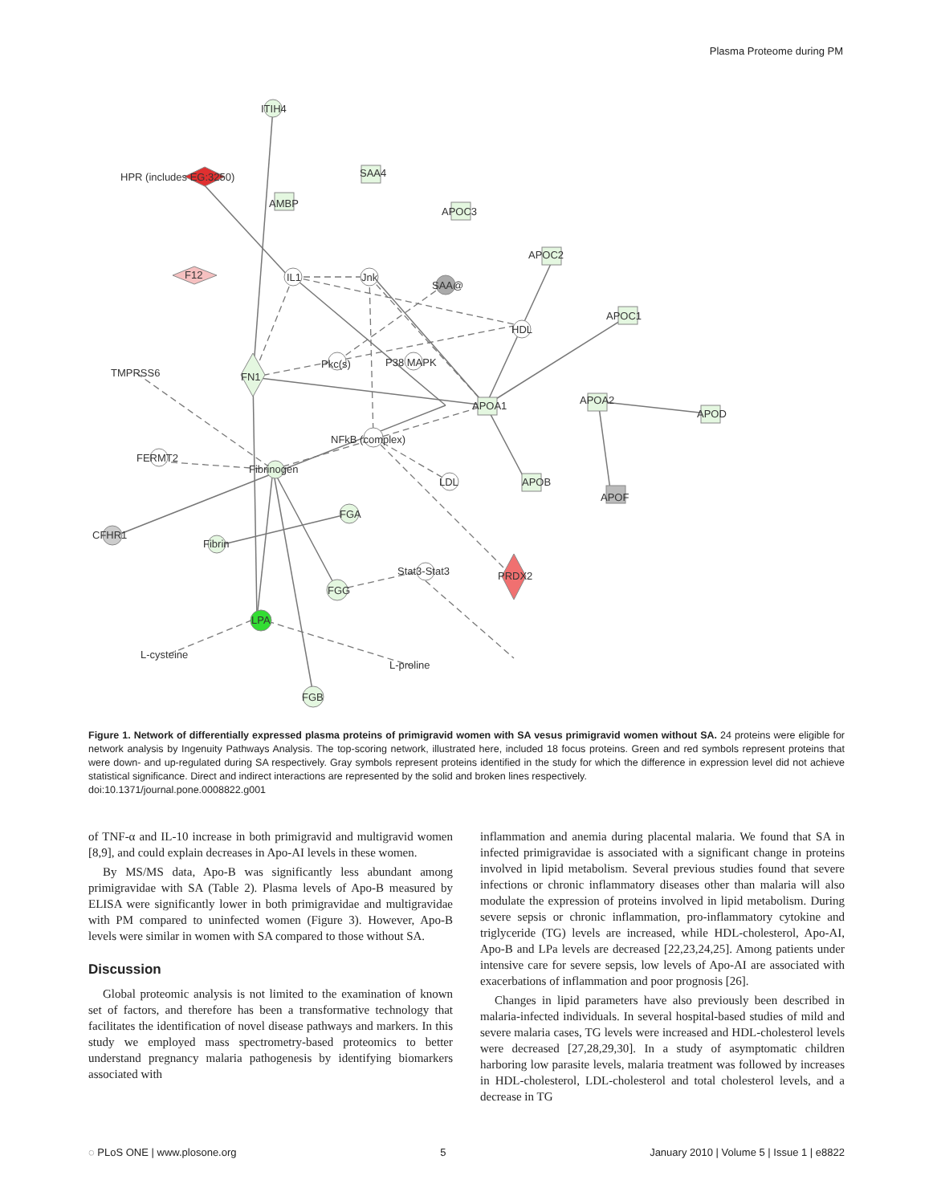Plasma Proteome during PM
ITIH4
HPR (includes EG:3250)
AMBP
SAA4
APOC3
F12
IL1
Jnk
SAA@
APOC2
APOC1
HDL
Pkc(s)
P38 MAPK
TMPRSS6
FN1
APOA1
APOA2
APOD
NFkB (complex)
FERMT2
Fibrinogen
LDL
APOB
APOF
FGA
CFHR1
Fibrin
FGG
Stat3-Stat3
PRDX2
LPA
L-cysteine
L-proline
FGB
Figure 1. Network of differentially expressed plasma proteins of primigravid women with SA vesus primigravid women without SA. 24 proteins were eligible for network analysis by Ingenuity Pathways Analysis. The top-scoring network, illustrated here, included 18 focus proteins. Green and red symbols represent proteins that were down- and up-regulated during SA respectively. Gray symbols represent proteins identified in the study for which the difference in expression level did not achieve statistical significance. Direct and indirect interactions are represented by the solid and broken lines respectively.
doi:10.1371/journal.pone.0008822.g001
of TNF-α and IL-10 increase in both primigravid and multigravid women [8,9], and could explain decreases in Apo-AI levels in these women.
By MS/MS data, Apo-B was significantly less abundant among primigravidae with SA (Table 2). Plasma levels of Apo-B measured by ELISA were significantly lower in both primigravidae and multigravidae with PM compared to uninfected women (Figure 3). However, Apo-B levels were similar in women with SA compared to those without SA.
Discussion
Global proteomic analysis is not limited to the examination of known set of factors, and therefore has been a transformative technology that facilitates the identification of novel disease pathways and markers. In this study we employed mass spectrometry-based proteomics to better understand pregnancy malaria pathogenesis by identifying biomarkers associated with
inflammation and anemia during placental malaria. We found that SA in infected primigravidae is associated with a significant change in proteins involved in lipid metabolism. Several previous studies found that severe infections or chronic inflammatory diseases other than malaria will also modulate the expression of proteins involved in lipid metabolism. During severe sepsis or chronic inflammation, pro-inflammatory cytokine and triglyceride (TG) levels are increased, while HDL-cholesterol, Apo-AI, Apo-B and LPa levels are decreased [22,23,24,25]. Among patients under intensive care for severe sepsis, low levels of Apo-AI are associated with exacerbations of inflammation and poor prognosis [26].
Changes in lipid parameters have also previously been described in malaria-infected individuals. In several hospital-based studies of mild and severe malaria cases, TG levels were increased and HDL-cholesterol levels were decreased [27,28,29,30]. In a study of asymptomatic children harboring low parasite levels, malaria treatment was followed by increases in HDL-cholesterol, LDL-cholesterol and total cholesterol levels, and a decrease in TG
◌ PLoS ONE | www.plosone.org 5 January 2010 | Volume 5 | Issue 1 | e8822